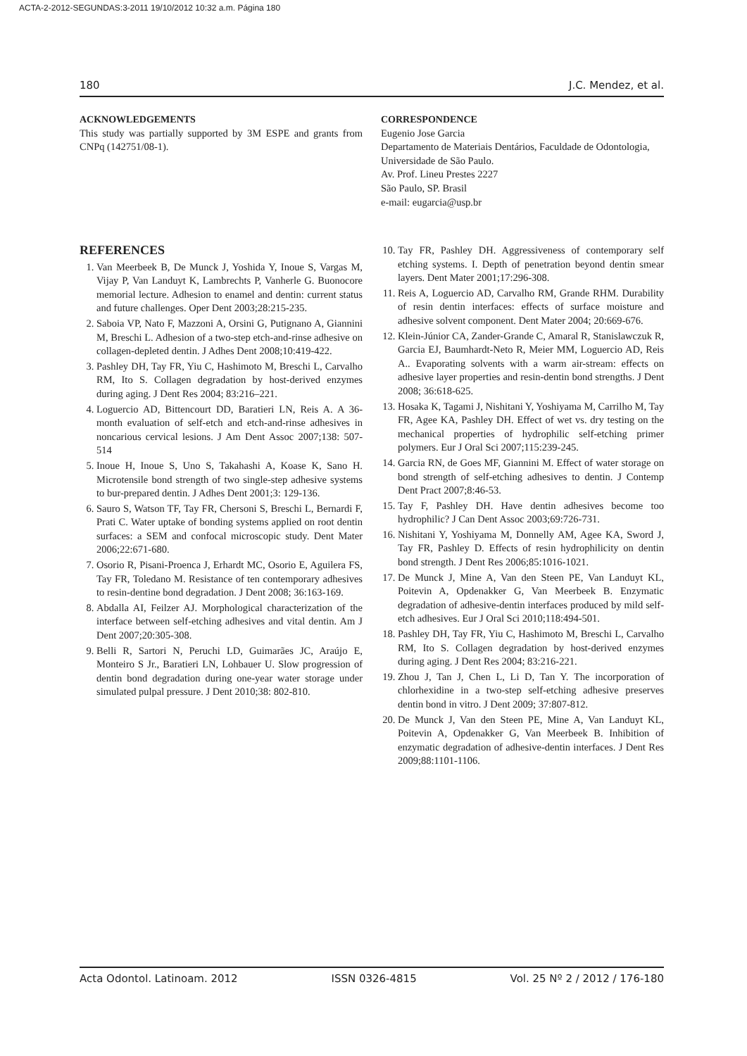ACTA-2-2012-SEGUNDAS:3-2011 19/10/2012 10:32 a.m. Página 180
180 J.C. Mendez, et al.
ACKNOWLEDGEMENTS
This study was partially supported by 3M ESPE and grants from CNPq (142751/08-1).
CORRESPONDENCE
Eugenio Jose Garcia
Departamento de Materiais Dentários, Faculdade de Odontologia, Universidade de São Paulo.
Av. Prof. Lineu Prestes 2227
São Paulo, SP. Brasil
e-mail: eugarcia@usp.br
REFERENCES
1. Van Meerbeek B, De Munck J, Yoshida Y, Inoue S, Vargas M, Vijay P, Van Landuyt K, Lambrechts P, Vanherle G. Buonocore memorial lecture. Adhesion to enamel and dentin: current status and future challenges. Oper Dent 2003;28:215-235.
2. Saboia VP, Nato F, Mazzoni A, Orsini G, Putignano A, Giannini M, Breschi L. Adhesion of a two-step etch-and-rinse adhesive on collagen-depleted dentin. J Adhes Dent 2008;10:419-422.
3. Pashley DH, Tay FR, Yiu C, Hashimoto M, Breschi L, Carvalho RM, Ito S. Collagen degradation by host-derived enzymes during aging. J Dent Res 2004; 83:216–221.
4. Loguercio AD, Bittencourt DD, Baratieri LN, Reis A. A 36-month evaluation of self-etch and etch-and-rinse adhesives in noncarious cervical lesions. J Am Dent Assoc 2007;138: 507-514
5. Inoue H, Inoue S, Uno S, Takahashi A, Koase K, Sano H. Microtensile bond strength of two single-step adhesive systems to bur-prepared dentin. J Adhes Dent 2001;3: 129-136.
6. Sauro S, Watson TF, Tay FR, Chersoni S, Breschi L, Bernardi F, Prati C. Water uptake of bonding systems applied on root dentin surfaces: a SEM and confocal microscopic study. Dent Mater 2006;22:671-680.
7. Osorio R, Pisani-Proenca J, Erhardt MC, Osorio E, Aguilera FS, Tay FR, Toledano M. Resistance of ten contemporary adhesives to resin-dentine bond degradation. J Dent 2008; 36:163-169.
8. Abdalla AI, Feilzer AJ. Morphological characterization of the interface between self-etching adhesives and vital dentin. Am J Dent 2007;20:305-308.
9. Belli R, Sartori N, Peruchi LD, Guimarães JC, Araújo E, Monteiro S Jr., Baratieri LN, Lohbauer U. Slow progression of dentin bond degradation during one-year water storage under simulated pulpal pressure. J Dent 2010;38: 802-810.
10. Tay FR, Pashley DH. Aggressiveness of contemporary self etching systems. I. Depth of penetration beyond dentin smear layers. Dent Mater 2001;17:296-308.
11. Reis A, Loguercio AD, Carvalho RM, Grande RHM. Durability of resin dentin interfaces: effects of surface moisture and adhesive solvent component. Dent Mater 2004; 20:669-676.
12. Klein-Júnior CA, Zander-Grande C, Amaral R, Stanislawczuk R, Garcia EJ, Baumhardt-Neto R, Meier MM, Loguercio AD, Reis A.. Evaporating solvents with a warm air-stream: effects on adhesive layer properties and resin-dentin bond strengths. J Dent 2008; 36:618-625.
13. Hosaka K, Tagami J, Nishitani Y, Yoshiyama M, Carrilho M, Tay FR, Agee KA, Pashley DH. Effect of wet vs. dry testing on the mechanical properties of hydrophilic self-etching primer polymers. Eur J Oral Sci 2007;115:239-245.
14. Garcia RN, de Goes MF, Giannini M. Effect of water storage on bond strength of self-etching adhesives to dentin. J Contemp Dent Pract 2007;8:46-53.
15. Tay F, Pashley DH. Have dentin adhesives become too hydrophilic? J Can Dent Assoc 2003;69:726-731.
16. Nishitani Y, Yoshiyama M, Donnelly AM, Agee KA, Sword J, Tay FR, Pashley D. Effects of resin hydrophilicity on dentin bond strength. J Dent Res 2006;85:1016-1021.
17. De Munck J, Mine A, Van den Steen PE, Van Landuyt KL, Poitevin A, Opdenakker G, Van Meerbeek B. Enzymatic degradation of adhesive-dentin interfaces produced by mild self-etch adhesives. Eur J Oral Sci 2010;118:494-501.
18. Pashley DH, Tay FR, Yiu C, Hashimoto M, Breschi L, Carvalho RM, Ito S. Collagen degradation by host-derived enzymes during aging. J Dent Res 2004; 83:216-221.
19. Zhou J, Tan J, Chen L, Li D, Tan Y. The incorporation of chlorhexidine in a two-step self-etching adhesive preserves dentin bond in vitro. J Dent 2009; 37:807-812.
20. De Munck J, Van den Steen PE, Mine A, Van Landuyt KL, Poitevin A, Opdenakker G, Van Meerbeek B. Inhibition of enzymatic degradation of adhesive-dentin interfaces. J Dent Res 2009;88:1101-1106.
Acta Odontol. Latinoam. 2012 ISSN 0326-4815 Vol. 25 Nº 2 / 2012 / 176-180